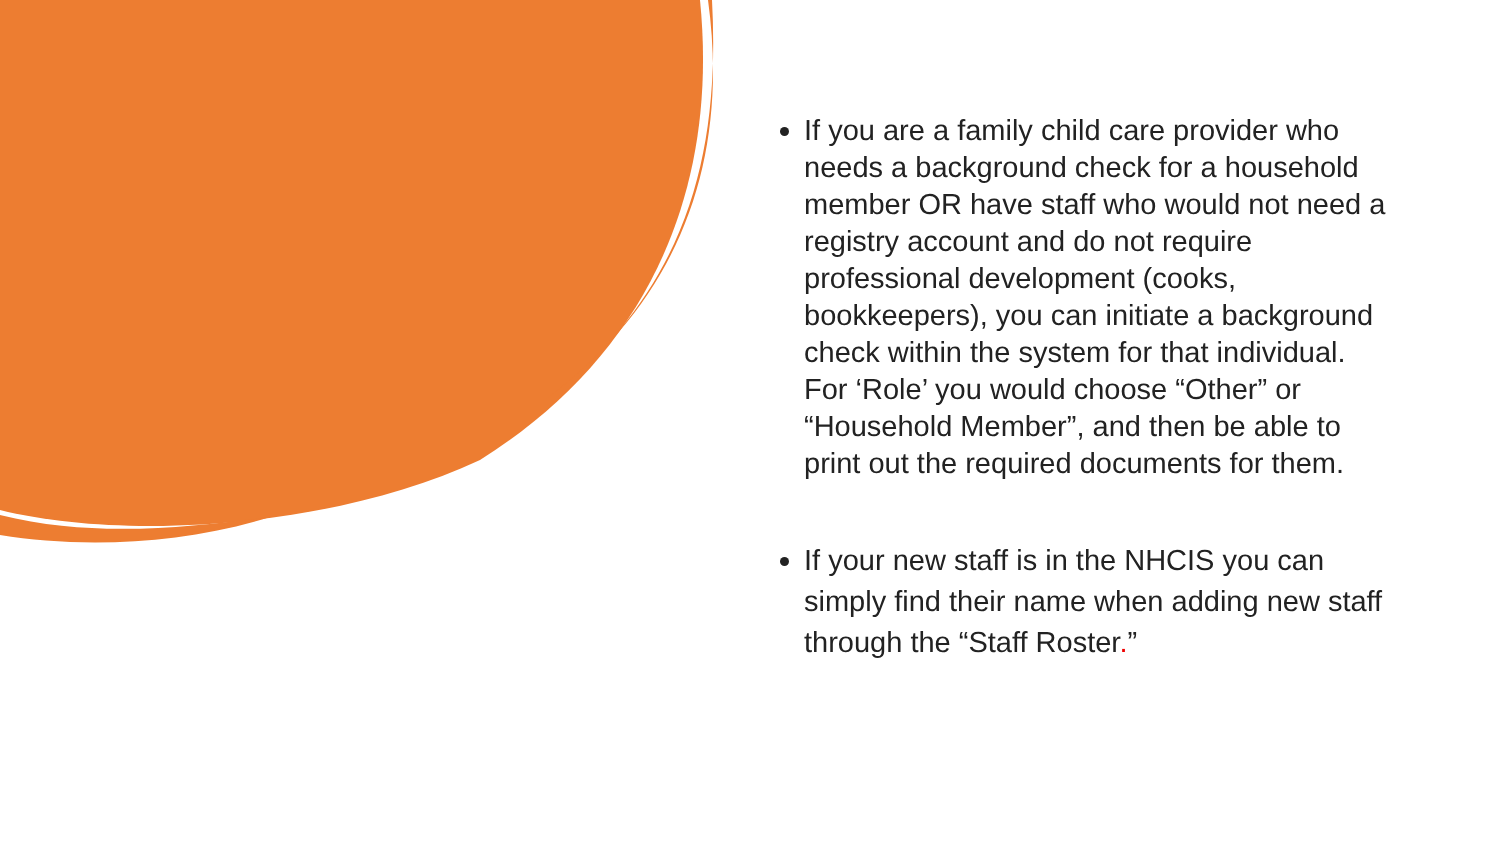If you are a family child care provider who needs a background check for a household member OR have staff who would not need a registry account and do not require professional development (cooks, bookkeepers), you can initiate a background check within the system for that individual. For ‘Role’ you would choose “Other” or “Household Member”, and then be able to print out the required documents for them.
If your new staff is in the NHCIS you can simply find their name when adding new staff through the “Staff Roster.”